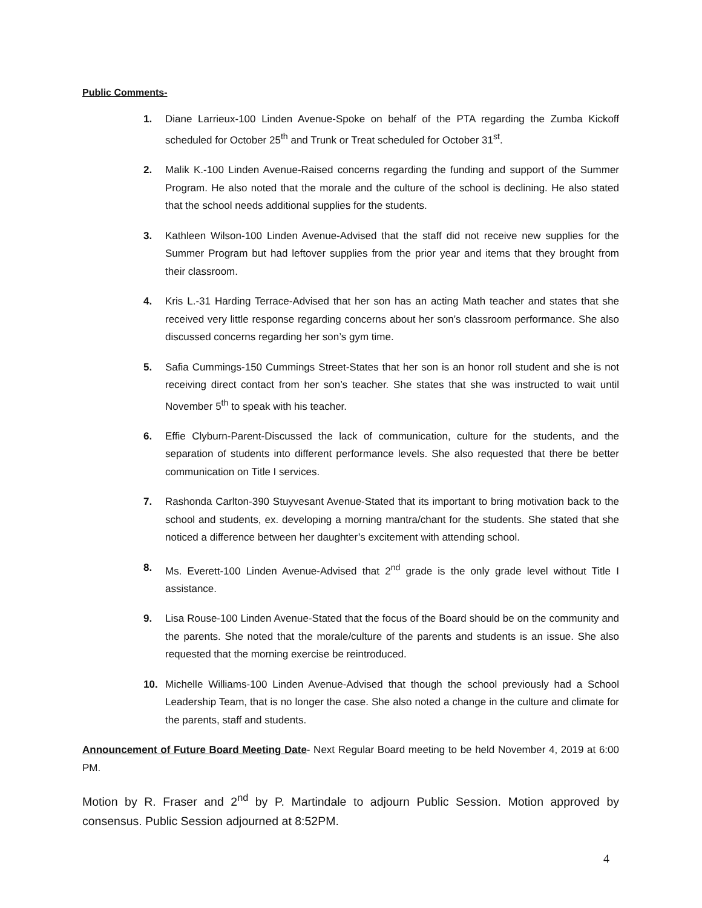Public Comments-
1. Diane Larrieux-100 Linden Avenue-Spoke on behalf of the PTA regarding the Zumba Kickoff scheduled for October 25<sup>th</sup> and Trunk or Treat scheduled for October 31<sup>st</sup>.
2. Malik K.-100 Linden Avenue-Raised concerns regarding the funding and support of the Summer Program. He also noted that the morale and the culture of the school is declining. He also stated that the school needs additional supplies for the students.
3. Kathleen Wilson-100 Linden Avenue-Advised that the staff did not receive new supplies for the Summer Program but had leftover supplies from the prior year and items that they brought from their classroom.
4. Kris L.-31 Harding Terrace-Advised that her son has an acting Math teacher and states that she received very little response regarding concerns about her son’s classroom performance. She also discussed concerns regarding her son’s gym time.
5. Safia Cummings-150 Cummings Street-States that her son is an honor roll student and she is not receiving direct contact from her son’s teacher. She states that she was instructed to wait until November 5<sup>th</sup> to speak with his teacher.
6. Effie Clyburn-Parent-Discussed the lack of communication, culture for the students, and the separation of students into different performance levels. She also requested that there be better communication on Title I services.
7. Rashonda Carlton-390 Stuyvesant Avenue-Stated that its important to bring motivation back to the school and students, ex. developing a morning mantra/chant for the students. She stated that she noticed a difference between her daughter’s excitement with attending school.
8. Ms. Everett-100 Linden Avenue-Advised that 2<sup>nd</sup> grade is the only grade level without Title I assistance.
9. Lisa Rouse-100 Linden Avenue-Stated that the focus of the Board should be on the community and the parents. She noted that the morale/culture of the parents and students is an issue. She also requested that the morning exercise be reintroduced.
10. Michelle Williams-100 Linden Avenue-Advised that though the school previously had a School Leadership Team, that is no longer the case. She also noted a change in the culture and climate for the parents, staff and students.
Announcement of Future Board Meeting Date- Next Regular Board meeting to be held November 4, 2019 at 6:00 PM.
Motion by R. Fraser and 2<sup>nd</sup> by P. Martindale to adjourn Public Session. Motion approved by consensus. Public Session adjourned at 8:52PM.
4